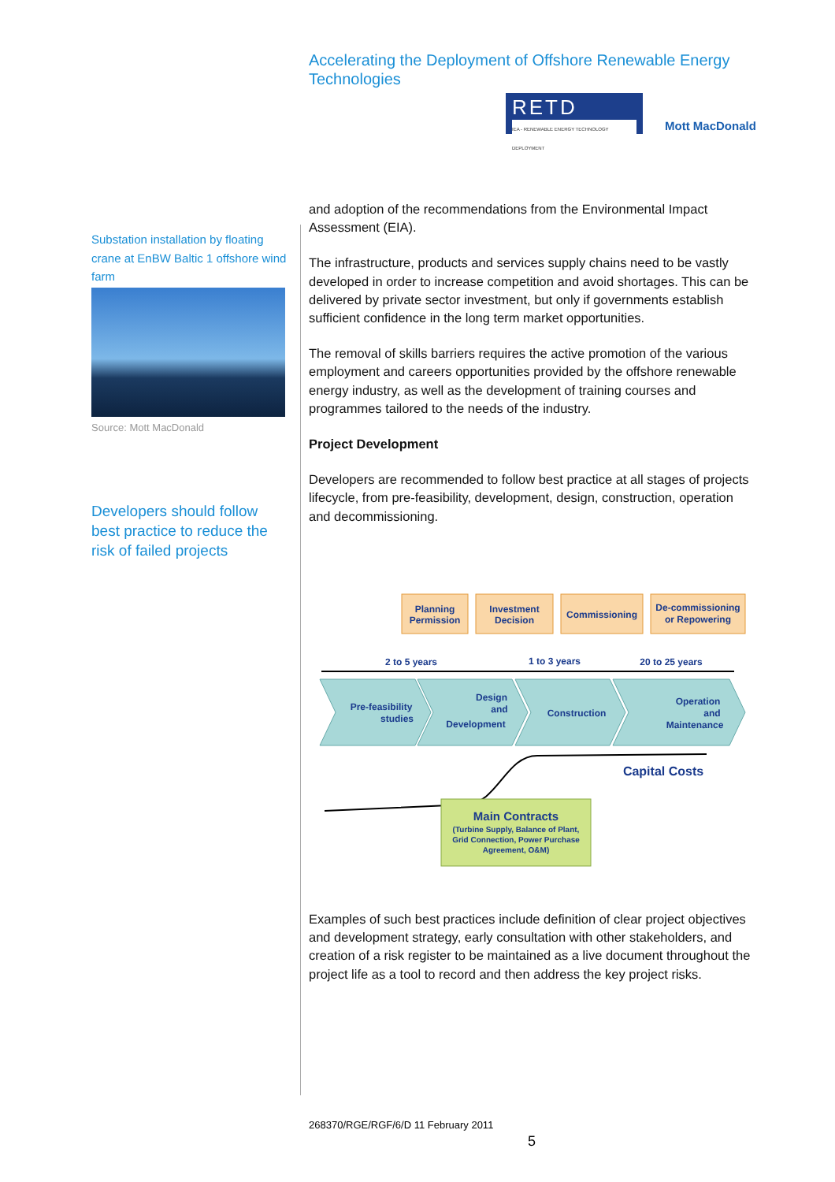Accelerating the Deployment of Offshore Renewable Energy Technologies
RETD
IEA - RENEWABLE ENERGY TECHNOLOGY DEPLOYMENT
Mott MacDonald
Substation installation by floating crane at EnBW Baltic 1 offshore wind farm
Source: Mott MacDonald
Developers should follow best practice to reduce the risk of failed projects
and adoption of the recommendations from the Environmental Impact Assessment (EIA).
The infrastructure, products and services supply chains need to be vastly developed in order to increase competition and avoid shortages. This can be delivered by private sector investment, but only if governments establish sufficient confidence in the long term market opportunities.
The removal of skills barriers requires the active promotion of the various employment and careers opportunities provided by the offshore renewable energy industry, as well as the development of training courses and programmes tailored to the needs of the industry.
Project Development
Developers are recommended to follow best practice at all stages of projects lifecycle, from pre-feasibility, development, design, construction, operation and decommissioning.
Planning
Permission
Investment
Decision
Commissioning
De-commissioning
or Repowering
2 to 5 years
1 to 3 years
20 to 25 years
Pre-feasibility
studies
Design
and
Development
Construction
Operation
and
Maintenance
Capital Costs
Main Contracts
(Turbine Supply, Balance of Plant,
Grid Connection, Power Purchase
Agreement, O&M)
Examples of such best practices include definition of clear project objectives and development strategy, early consultation with other stakeholders, and creation of a risk register to be maintained as a live document throughout the project life as a tool to record and then address the key project risks.
268370/RGE/RGF/6/D 11 February 2011
5